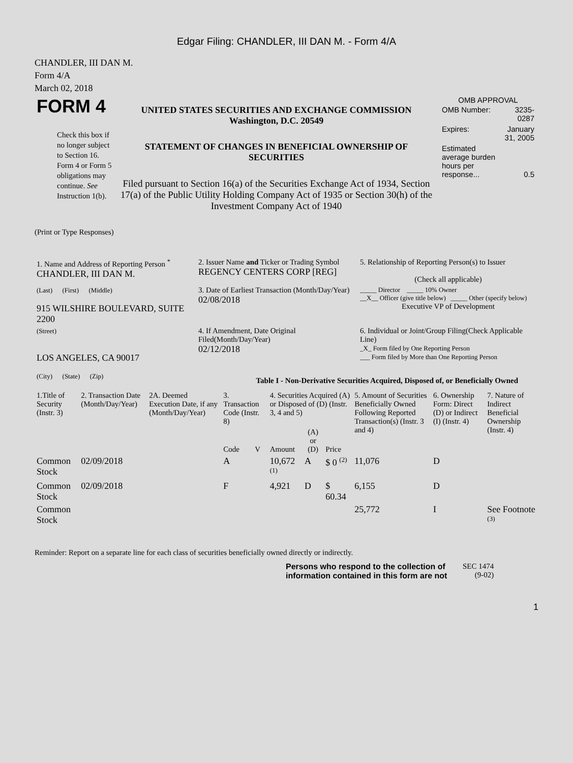Edgar Filing: CHANDLER, III DAN M. - Form 4/A
CHANDLER, III DAN M.
Form 4/A
March 02, 2018
| FORM 4 Check this box if no longer subject to Section 16. Form 4 or Form 5 obligations may continue. See Instruction 1(b). | UNITED STATES SECURITIES AND EXCHANGE COMMISSION Washington, D.C. 20549 STATEMENT OF CHANGES IN BENEFICIAL OWNERSHIP OF SECURITIES Filed pursuant to Section 16(a) of the Securities Exchange Act of 1934, Section 17(a) of the Public Utility Holding Company Act of 1935 or Section 30(h) of the Investment Company Act of 1940 | OMB APPROVAL / OMB Number: / 3235-0287 / / Expires: / January 31, 2005 / / Estimated average burden hours per response... / 0.5 / |
(Print or Type Responses)
| 1. Name and Address of Reporting Person <sup>*</sup> CHANDLER, III DAN M. | 2. Issuer Name and Ticker or Trading Symbol REGENCY CENTERS CORP [REG] | 5. Relationship of Reporting Person(s) to Issuer (Check all applicable) |
| (Last) (First) (Middle) 915 WILSHIRE BOULEVARD, SUITE 2200 | 3. Date of Earliest Transaction (Month/Day/Year) 02/08/2018 | _____ Director _____ 10% Owner __X__ Officer (give title below) _____ Other (specify below) Executive VP of Development |
| (Street) LOS ANGELES, CA 90017 (City) (State) (Zip) | 4. If Amendment, Date Original Filed(Month/Day/Year) 02/12/2018 | 6. Individual or Joint/Group Filing(Check Applicable Line) _X_ Form filed by One Reporting Person ___ Form filed by More than One Reporting Person |
Table I - Non-Derivative Securities Acquired, Disposed of, or Beneficially Owned
| 1.Title of Security (Instr. 3) | 2. Transaction Date (Month/Day/Year) | 2A. Deemed Execution Date, if any (Month/Day/Year) | 3. Transaction Code (Instr. 8) | | 4. Securities Acquired (A) or Disposed of (D) (Instr. 3, 4 and 5) | | | 5. Amount of Securities Beneficially Owned Following Reported Transaction(s) (Instr. 3 and 4) | 6. Ownership Form: Direct (D) or Indirect (I) (Instr. 4) | 7. Nature of Indirect Beneficial Ownership (Instr. 4) |
| --- | --- | --- | --- | --- | --- | --- | --- | --- | --- | --- |
| | | | Code | V | Amount | (A) or (D) | Price | | | |
| Common Stock | 02/09/2018 | | A | | 10,672 <sup>(1)</sup> | A | $ 0 <sup>(2)</sup> | 11,076 | D | |
| Common Stock | 02/09/2018 | | F | | 4,921 | D | $ 60.34 | 6,155 | D | |
| Common Stock | | | | | | | | 25,772 | I | See Footnote <sup>(3)</sup> |
Reminder: Report on a separate line for each class of securities beneficially owned directly or indirectly.
| Persons who respond to the collection of information contained in this form are not | SEC 1474 (9-02) |
1